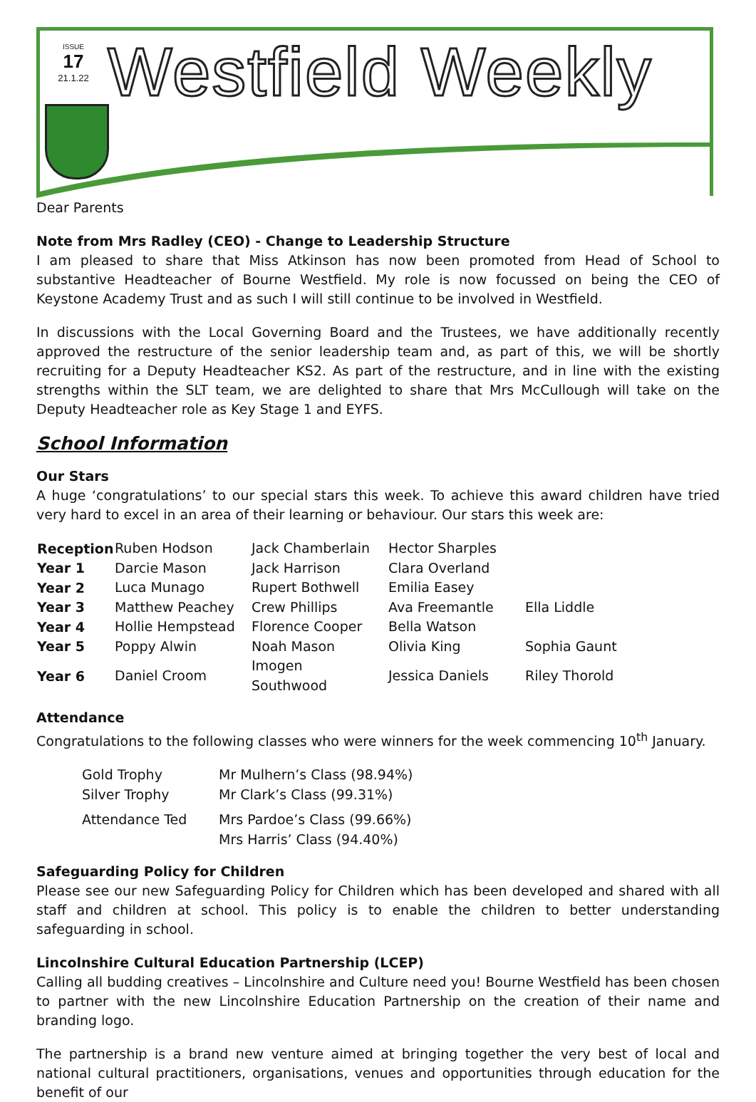ISSUE
17
21.1.22
Westfield Weekly
Dear Parents
Note from Mrs Radley (CEO) - Change to Leadership Structure
I am pleased to share that Miss Atkinson has now been promoted from Head of School to substantive Headteacher of Bourne Westfield. My role is now focussed on being the CEO of Keystone Academy Trust and as such I will still continue to be involved in Westfield.
In discussions with the Local Governing Board and the Trustees, we have additionally recently approved the restructure of the senior leadership team and, as part of this, we will be shortly recruiting for a Deputy Headteacher KS2. As part of the restructure, and in line with the existing strengths within the SLT team, we are delighted to share that Mrs McCullough will take on the Deputy Headteacher role as Key Stage 1 and EYFS.
School Information
Our Stars
A huge ‘congratulations’ to our special stars this week. To achieve this award children have tried very hard to excel in an area of their learning or behaviour. Our stars this week are:
| Reception | Ruben Hodson | Jack Chamberlain | Hector Sharples | |
| Year 1 | Darcie Mason | Jack Harrison | Clara Overland | |
| Year 2 | Luca Munago | Rupert Bothwell | Emilia Easey | |
| Year 3 | Matthew Peachey | Crew Phillips | Ava Freemantle | Ella Liddle |
| Year 4 | Hollie Hempstead | Florence Cooper | Bella Watson | |
| Year 5 | Poppy Alwin | Noah Mason | Olivia King | Sophia Gaunt |
| Year 6 | Daniel Croom | Imogen Southwood | Jessica Daniels | Riley Thorold |
Attendance
Congratulations to the following classes who were winners for the week commencing 10<sup>th</sup> January.
| Gold Trophy | Mr Mulhern’s Class (98.94%) |
| Silver Trophy | Mr Clark’s Class (99.31%) |
| Attendance Ted | Mrs Pardoe’s Class (99.66%) |
| | Mrs Harris’ Class (94.40%) |
Safeguarding Policy for Children
Please see our new Safeguarding Policy for Children which has been developed and shared with all staff and children at school. This policy is to enable the children to better understanding safeguarding in school.
Lincolnshire Cultural Education Partnership (LCEP)
Calling all budding creatives – Lincolnshire and Culture need you! Bourne Westfield has been chosen to partner with the new Lincolnshire Education Partnership on the creation of their name and branding logo.
The partnership is a brand new venture aimed at bringing together the very best of local and national cultural practitioners, organisations, venues and opportunities through education for the benefit of our